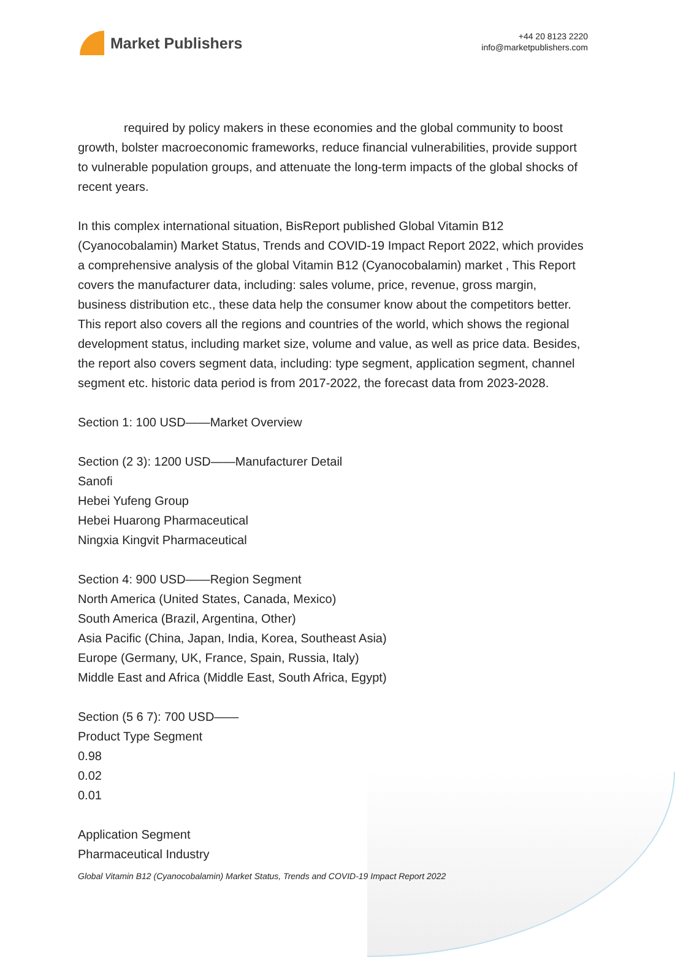Market Publishers
+44 20 8123 2220
info@marketpublishers.com
required by policy makers in these economies and the global community to boost growth, bolster macroeconomic frameworks, reduce financial vulnerabilities, provide support to vulnerable population groups, and attenuate the long-term impacts of the global shocks of recent years.
In this complex international situation, BisReport published Global Vitamin B12 (Cyanocobalamin) Market Status, Trends and COVID-19 Impact Report 2022, which provides a comprehensive analysis of the global Vitamin B12 (Cyanocobalamin) market , This Report covers the manufacturer data, including: sales volume, price, revenue, gross margin, business distribution etc., these data help the consumer know about the competitors better. This report also covers all the regions and countries of the world, which shows the regional development status, including market size, volume and value, as well as price data. Besides, the report also covers segment data, including: type segment, application segment, channel segment etc. historic data period is from 2017-2022, the forecast data from 2023-2028.
Section 1: 100 USD——Market Overview
Section (2 3): 1200 USD——Manufacturer Detail
Sanofi
Hebei Yufeng Group
Hebei Huarong Pharmaceutical
Ningxia Kingvit Pharmaceutical
Section 4: 900 USD——Region Segment
North America (United States, Canada, Mexico)
South America (Brazil, Argentina, Other)
Asia Pacific (China, Japan, India, Korea, Southeast Asia)
Europe (Germany, UK, France, Spain, Russia, Italy)
Middle East and Africa (Middle East, South Africa, Egypt)
Section (5 6 7): 700 USD——
Product Type Segment
0.98
0.02
0.01
Application Segment
Pharmaceutical Industry
Global Vitamin B12 (Cyanocobalamin) Market Status, Trends and COVID-19 Impact Report 2022